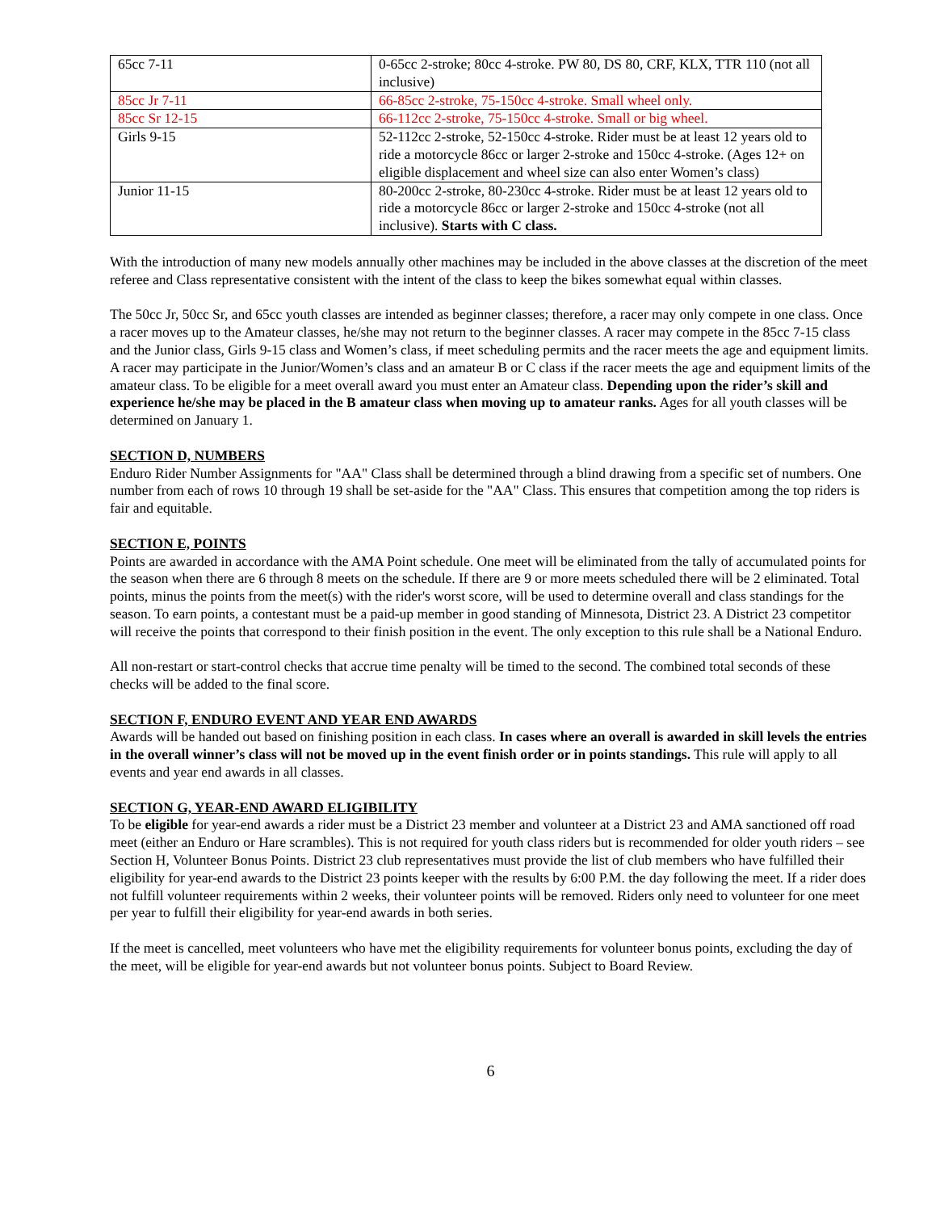| 65cc 7-11 | 0-65cc 2-stroke; 80cc 4-stroke. PW 80, DS 80, CRF, KLX, TTR 110 (not all inclusive) |
| 85cc Jr 7-11 | 66-85cc 2-stroke, 75-150cc 4-stroke. Small wheel only. |
| 85cc Sr 12-15 | 66-112cc 2-stroke, 75-150cc 4-stroke. Small or big wheel. |
| Girls 9-15 | 52-112cc 2-stroke, 52-150cc 4-stroke. Rider must be at least 12 years old to ride a motorcycle 86cc or larger 2-stroke and 150cc 4-stroke. (Ages 12+ on eligible displacement and wheel size can also enter Women’s class) |
| Junior 11-15 | 80-200cc 2-stroke, 80-230cc 4-stroke. Rider must be at least 12 years old to ride a motorcycle 86cc or larger 2-stroke and 150cc 4-stroke (not all inclusive). Starts with C class. |
With the introduction of many new models annually other machines may be included in the above classes at the discretion of the meet referee and Class representative consistent with the intent of the class to keep the bikes somewhat equal within classes.
The 50cc Jr, 50cc Sr, and 65cc youth classes are intended as beginner classes; therefore, a racer may only compete in one class. Once a racer moves up to the Amateur classes, he/she may not return to the beginner classes. A racer may compete in the 85cc 7-15 class and the Junior class, Girls 9-15 class and Women’s class, if meet scheduling permits and the racer meets the age and equipment limits. A racer may participate in the Junior/Women’s class and an amateur B or C class if the racer meets the age and equipment limits of the amateur class. To be eligible for a meet overall award you must enter an Amateur class. Depending upon the rider’s skill and experience he/she may be placed in the B amateur class when moving up to amateur ranks. Ages for all youth classes will be determined on January 1.
SECTION D, NUMBERS
Enduro Rider Number Assignments for "AA" Class shall be determined through a blind drawing from a specific set of numbers. One number from each of rows 10 through 19 shall be set-aside for the "AA" Class. This ensures that competition among the top riders is fair and equitable.
SECTION E, POINTS
Points are awarded in accordance with the AMA Point schedule. One meet will be eliminated from the tally of accumulated points for the season when there are 6 through 8 meets on the schedule. If there are 9 or more meets scheduled there will be 2 eliminated. Total points, minus the points from the meet(s) with the rider's worst score, will be used to determine overall and class standings for the season. To earn points, a contestant must be a paid-up member in good standing of Minnesota, District 23. A District 23 competitor will receive the points that correspond to their finish position in the event. The only exception to this rule shall be a National Enduro.
All non-restart or start-control checks that accrue time penalty will be timed to the second. The combined total seconds of these checks will be added to the final score.
SECTION F, ENDURO EVENT AND YEAR END AWARDS
Awards will be handed out based on finishing position in each class. In cases where an overall is awarded in skill levels the entries in the overall winner’s class will not be moved up in the event finish order or in points standings. This rule will apply to all events and year end awards in all classes.
SECTION G, YEAR-END AWARD ELIGIBILITY
To be eligible for year-end awards a rider must be a District 23 member and volunteer at a District 23 and AMA sanctioned off road meet (either an Enduro or Hare scrambles). This is not required for youth class riders but is recommended for older youth riders – see Section H, Volunteer Bonus Points. District 23 club representatives must provide the list of club members who have fulfilled their eligibility for year-end awards to the District 23 points keeper with the results by 6:00 P.M. the day following the meet. If a rider does not fulfill volunteer requirements within 2 weeks, their volunteer points will be removed. Riders only need to volunteer for one meet per year to fulfill their eligibility for year-end awards in both series.
If the meet is cancelled, meet volunteers who have met the eligibility requirements for volunteer bonus points, excluding the day of the meet, will be eligible for year-end awards but not volunteer bonus points. Subject to Board Review.
6